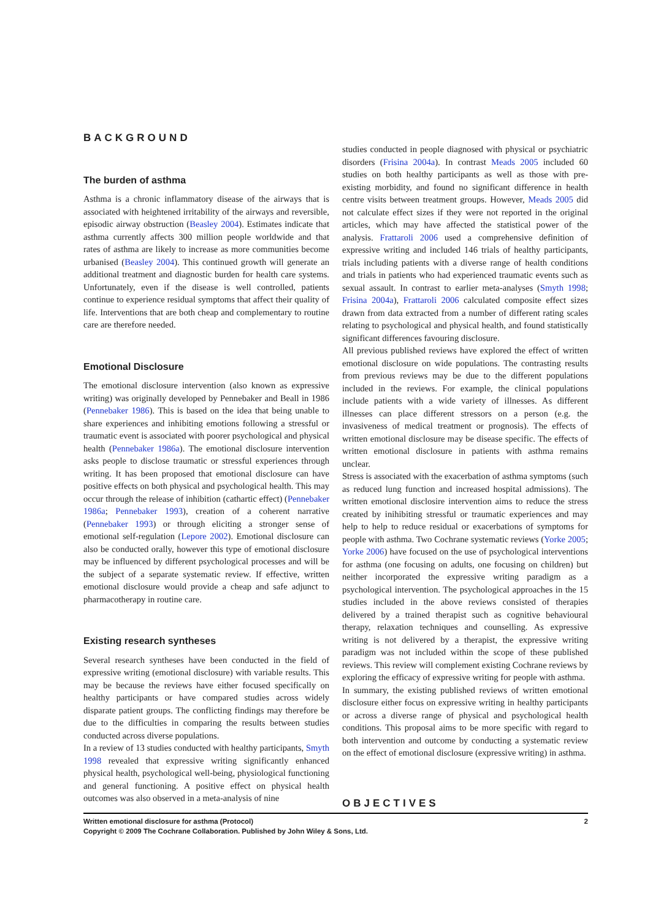BACKGROUND
The burden of asthma
Asthma is a chronic inflammatory disease of the airways that is associated with heightened irritability of the airways and reversible, episodic airway obstruction (Beasley 2004). Estimates indicate that asthma currently affects 300 million people worldwide and that rates of asthma are likely to increase as more communities become urbanised (Beasley 2004). This continued growth will generate an additional treatment and diagnostic burden for health care systems. Unfortunately, even if the disease is well controlled, patients continue to experience residual symptoms that affect their quality of life. Interventions that are both cheap and complementary to routine care are therefore needed.
Emotional Disclosure
The emotional disclosure intervention (also known as expressive writing) was originally developed by Pennebaker and Beall in 1986 (Pennebaker 1986). This is based on the idea that being unable to share experiences and inhibiting emotions following a stressful or traumatic event is associated with poorer psychological and physical health (Pennebaker 1986a). The emotional disclosure intervention asks people to disclose traumatic or stressful experiences through writing. It has been proposed that emotional disclosure can have positive effects on both physical and psychological health. This may occur through the release of inhibition (cathartic effect) (Pennebaker 1986a; Pennebaker 1993), creation of a coherent narrative (Pennebaker 1993) or through eliciting a stronger sense of emotional self-regulation (Lepore 2002). Emotional disclosure can also be conducted orally, however this type of emotional disclosure may be influenced by different psychological processes and will be the subject of a separate systematic review. If effective, written emotional disclosure would provide a cheap and safe adjunct to pharmacotherapy in routine care.
Existing research syntheses
Several research syntheses have been conducted in the field of expressive writing (emotional disclosure) with variable results. This may be because the reviews have either focused specifically on healthy participants or have compared studies across widely disparate patient groups. The conflicting findings may therefore be due to the difficulties in comparing the results between studies conducted across diverse populations.
In a review of 13 studies conducted with healthy participants, Smyth 1998 revealed that expressive writing significantly enhanced physical health, psychological well-being, physiological functioning and general functioning. A positive effect on physical health outcomes was also observed in a meta-analysis of nine
studies conducted in people diagnosed with physical or psychiatric disorders (Frisina 2004a). In contrast Meads 2005 included 60 studies on both healthy participants as well as those with pre-existing morbidity, and found no significant difference in health centre visits between treatment groups. However, Meads 2005 did not calculate effect sizes if they were not reported in the original articles, which may have affected the statistical power of the analysis. Frattaroli 2006 used a comprehensive definition of expressive writing and included 146 trials of healthy participants, trials including patients with a diverse range of health conditions and trials in patients who had experienced traumatic events such as sexual assault. In contrast to earlier meta-analyses (Smyth 1998; Frisina 2004a), Frattaroli 2006 calculated composite effect sizes drawn from data extracted from a number of different rating scales relating to psychological and physical health, and found statistically significant differences favouring disclosure.
All previous published reviews have explored the effect of written emotional disclosure on wide populations. The contrasting results from previous reviews may be due to the different populations included in the reviews. For example, the clinical populations include patients with a wide variety of illnesses. As different illnesses can place different stressors on a person (e.g. the invasiveness of medical treatment or prognosis). The effects of written emotional disclosure may be disease specific. The effects of written emotional disclosure in patients with asthma remains unclear.
Stress is associated with the exacerbation of asthma symptoms (such as reduced lung function and increased hospital admissions). The written emotional disclosire intervention aims to reduce the stress created by inihibiting stressful or traumatic experiences and may help to help to reduce residual or exacerbations of symptoms for people with asthma. Two Cochrane systematic reviews (Yorke 2005; Yorke 2006) have focused on the use of psychological interventions for asthma (one focusing on adults, one focusing on children) but neither incorporated the expressive writing paradigm as a psychological intervention. The psychological approaches in the 15 studies included in the above reviews consisted of therapies delivered by a trained therapist such as cognitive behavioural therapy, relaxation techniques and counselling. As expressive writing is not delivered by a therapist, the expressive writing paradigm was not included within the scope of these published reviews. This review will complement existing Cochrane reviews by exploring the efficacy of expressive writing for people with asthma.
In summary, the existing published reviews of written emotional disclosure either focus on expressive writing in healthy participants or across a diverse range of physical and psychological health conditions. This proposal aims to be more specific with regard to both intervention and outcome by conducting a systematic review on the effect of emotional disclosure (expressive writing) in asthma.
OBJECTIVES
Written emotional disclosure for asthma (Protocol)
Copyright © 2009 The Cochrane Collaboration. Published by John Wiley & Sons, Ltd.
2